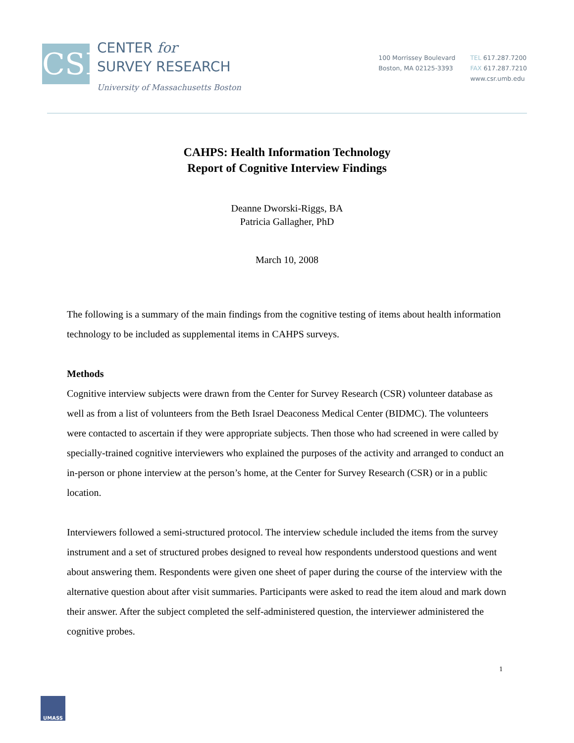CSR
CENTER for
SURVEY RESEARCH
University of Massachusetts Boston
100 Morrissey Boulevard
Boston, MA 02125-3393
TEL 617.287.7200
FAX 617.287.7210
www.csr.umb.edu
CAHPS: Health Information Technology
Report of Cognitive Interview Findings
Deanne Dworski-Riggs, BA
Patricia Gallagher, PhD
March 10, 2008
The following is a summary of the main findings from the cognitive testing of items about health information technology to be included as supplemental items in CAHPS surveys.
Methods
Cognitive interview subjects were drawn from the Center for Survey Research (CSR) volunteer database as well as from a list of volunteers from the Beth Israel Deaconess Medical Center (BIDMC). The volunteers were contacted to ascertain if they were appropriate subjects. Then those who had screened in were called by specially-trained cognitive interviewers who explained the purposes of the activity and arranged to conduct an in-person or phone interview at the person’s home, at the Center for Survey Research (CSR) or in a public location.
Interviewers followed a semi-structured protocol. The interview schedule included the items from the survey instrument and a set of structured probes designed to reveal how respondents understood questions and went about answering them. Respondents were given one sheet of paper during the course of the interview with the alternative question about after visit summaries. Participants were asked to read the item aloud and mark down their answer. After the subject completed the self-administered question, the interviewer administered the cognitive probes.
1
UMASS